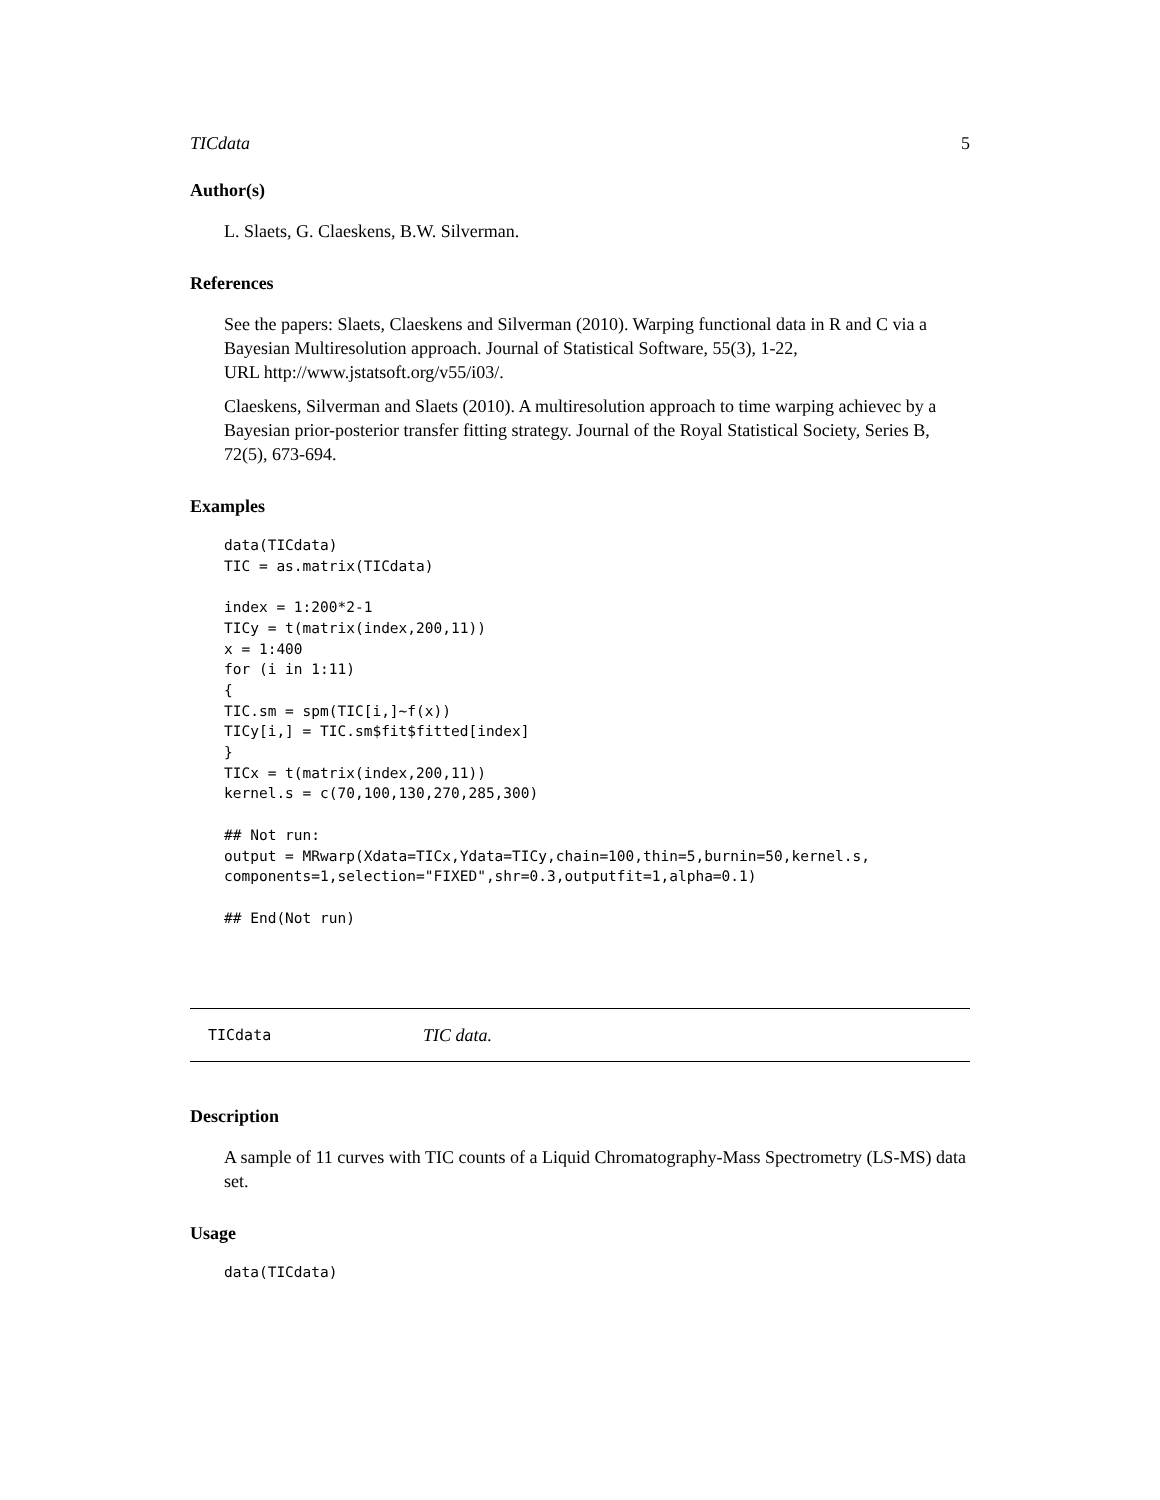TICdata 5
Author(s)
L. Slaets, G. Claeskens, B.W. Silverman.
References
See the papers: Slaets, Claeskens and Silverman (2010). Warping functional data in R and C via a Bayesian Multiresolution approach. Journal of Statistical Software, 55(3), 1-22,
URL http://www.jstatsoft.org/v55/i03/.
Claeskens, Silverman and Slaets (2010). A multiresolution approach to time warping achievec by a Bayesian prior-posterior transfer fitting strategy. Journal of the Royal Statistical Society, Series B, 72(5), 673-694.
Examples
data(TICdata)
TIC = as.matrix(TICdata)

index = 1:200*2-1
TICy = t(matrix(index,200,11))
x = 1:400
for (i in 1:11)
{
TIC.sm = spm(TIC[i,]~f(x))
TICy[i,] = TIC.sm$fit$fitted[index]
}
TICx = t(matrix(index,200,11))
kernel.s = c(70,100,130,270,285,300)

## Not run:
output = MRwarp(Xdata=TICx,Ydata=TICy,chain=100,thin=5,burnin=50,kernel.s,
components=1,selection="FIXED",shr=0.3,outputfit=1,alpha=0.1)

## End(Not run)
TICdata TIC data.
Description
A sample of 11 curves with TIC counts of a Liquid Chromatography-Mass Spectrometry (LS-MS) data set.
Usage
data(TICdata)